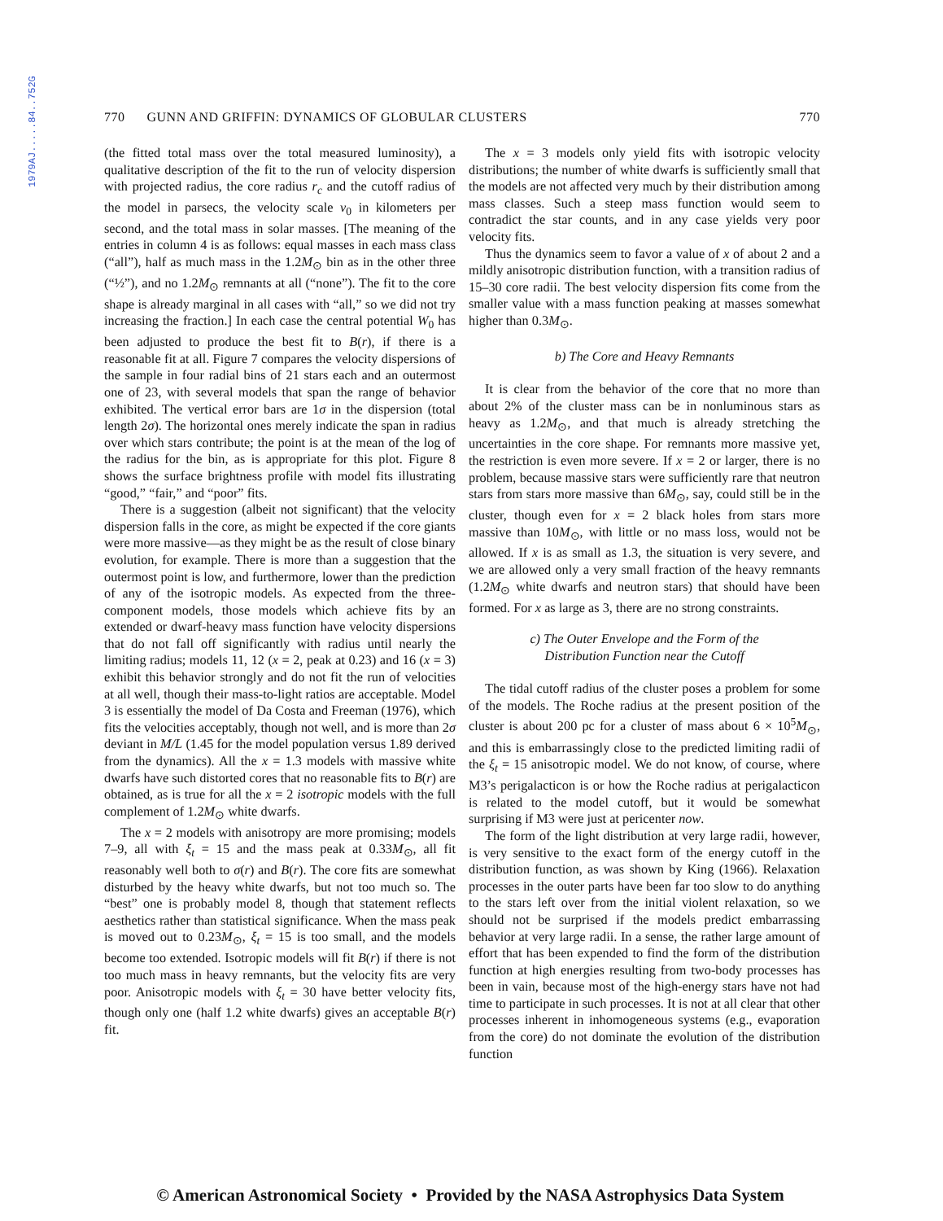1979AJ.....84..752G
770 GUNN AND GRIFFIN: DYNAMICS OF GLOBULAR CLUSTERS 770
(the fitted total mass over the total measured luminosity), a qualitative description of the fit to the run of velocity dispersion with projected radius, the core radius r<sub>c</sub> and the cutoff radius of the model in parsecs, the velocity scale v<sub>0</sub> in kilometers per second, and the total mass in solar masses. [The meaning of the entries in column 4 is as follows: equal masses in each mass class (“all”), half as much mass in the 1.2M<sub>⊙</sub> bin as in the other three (“½”), and no 1.2M<sub>⊙</sub> remnants at all (“none”). The fit to the core shape is already marginal in all cases with “all,” so we did not try increasing the fraction.] In each case the central potential W<sub>0</sub> has been adjusted to produce the best fit to B(r), if there is a reasonable fit at all. Figure 7 compares the velocity dispersions of the sample in four radial bins of 21 stars each and an outermost one of 23, with several models that span the range of behavior exhibited. The vertical error bars are 1σ in the dispersion (total length 2σ). The horizontal ones merely indicate the span in radius over which stars contribute; the point is at the mean of the log of the radius for the bin, as is appropriate for this plot. Figure 8 shows the surface brightness profile with model fits illustrating “good,” “fair,” and “poor” fits.
There is a suggestion (albeit not significant) that the velocity dispersion falls in the core, as might be expected if the core giants were more massive—as they might be as the result of close binary evolution, for example. There is more than a suggestion that the outermost point is low, and furthermore, lower than the prediction of any of the isotropic models. As expected from the three-component models, those models which achieve fits by an extended or dwarf-heavy mass function have velocity dispersions that do not fall off significantly with radius until nearly the limiting radius; models 11, 12 (x = 2, peak at 0.23) and 16 (x = 3) exhibit this behavior strongly and do not fit the run of velocities at all well, though their mass-to-light ratios are acceptable. Model 3 is essentially the model of Da Costa and Freeman (1976), which fits the velocities acceptably, though not well, and is more than 2σ deviant in M/L (1.45 for the model population versus 1.89 derived from the dynamics). All the x = 1.3 models with massive white dwarfs have such distorted cores that no reasonable fits to B(r) are obtained, as is true for all the x = 2 isotropic models with the full complement of 1.2M<sub>⊙</sub> white dwarfs.
The x = 2 models with anisotropy are more promising; models 7–9, all with ξ<sub>t</sub> = 15 and the mass peak at 0.33M<sub>⊙</sub>, all fit reasonably well both to σ(r) and B(r). The core fits are somewhat disturbed by the heavy white dwarfs, but not too much so. The “best” one is probably model 8, though that statement reflects aesthetics rather than statistical significance. When the mass peak is moved out to 0.23M<sub>⊙</sub>, ξ<sub>t</sub> = 15 is too small, and the models become too extended. Isotropic models will fit B(r) if there is not too much mass in heavy remnants, but the velocity fits are very poor. Anisotropic models with ξ<sub>t</sub> = 30 have better velocity fits, though only one (half 1.2 white dwarfs) gives an acceptable B(r) fit.
The x = 3 models only yield fits with isotropic velocity distributions; the number of white dwarfs is sufficiently small that the models are not affected very much by their distribution among mass classes. Such a steep mass function would seem to contradict the star counts, and in any case yields very poor velocity fits.
Thus the dynamics seem to favor a value of x of about 2 and a mildly anisotropic distribution function, with a transition radius of 15–30 core radii. The best velocity dispersion fits come from the smaller value with a mass function peaking at masses somewhat higher than 0.3M<sub>⊙</sub>.
b) The Core and Heavy Remnants
It is clear from the behavior of the core that no more than about 2% of the cluster mass can be in nonluminous stars as heavy as 1.2M<sub>⊙</sub>, and that much is already stretching the uncertainties in the core shape. For remnants more massive yet, the restriction is even more severe. If x = 2 or larger, there is no problem, because massive stars were sufficiently rare that neutron stars from stars more massive than 6M<sub>⊙</sub>, say, could still be in the cluster, though even for x = 2 black holes from stars more massive than 10M<sub>⊙</sub>, with little or no mass loss, would not be allowed. If x is as small as 1.3, the situation is very severe, and we are allowed only a very small fraction of the heavy remnants (1.2M<sub>⊙</sub> white dwarfs and neutron stars) that should have been formed. For x as large as 3, there are no strong constraints.
c) The Outer Envelope and the Form of the
Distribution Function near the Cutoff
The tidal cutoff radius of the cluster poses a problem for some of the models. The Roche radius at the present position of the cluster is about 200 pc for a cluster of mass about 6 × 10<sup>5</sup>M<sub>⊙</sub>, and this is embarrassingly close to the predicted limiting radii of the ξ<sub>t</sub> = 15 anisotropic model. We do not know, of course, where M3’s perigalacticon is or how the Roche radius at perigalacticon is related to the model cutoff, but it would be somewhat surprising if M3 were just at pericenter now.
The form of the light distribution at very large radii, however, is very sensitive to the exact form of the energy cutoff in the distribution function, as was shown by King (1966). Relaxation processes in the outer parts have been far too slow to do anything to the stars left over from the initial violent relaxation, so we should not be surprised if the models predict embarrassing behavior at very large radii. In a sense, the rather large amount of effort that has been expended to find the form of the distribution function at high energies resulting from two-body processes has been in vain, because most of the high-energy stars have not had time to participate in such processes. It is not at all clear that other processes inherent in inhomogeneous systems (e.g., evaporation from the core) do not dominate the evolution of the distribution function
© American Astronomical Society • Provided by the NASA Astrophysics Data System